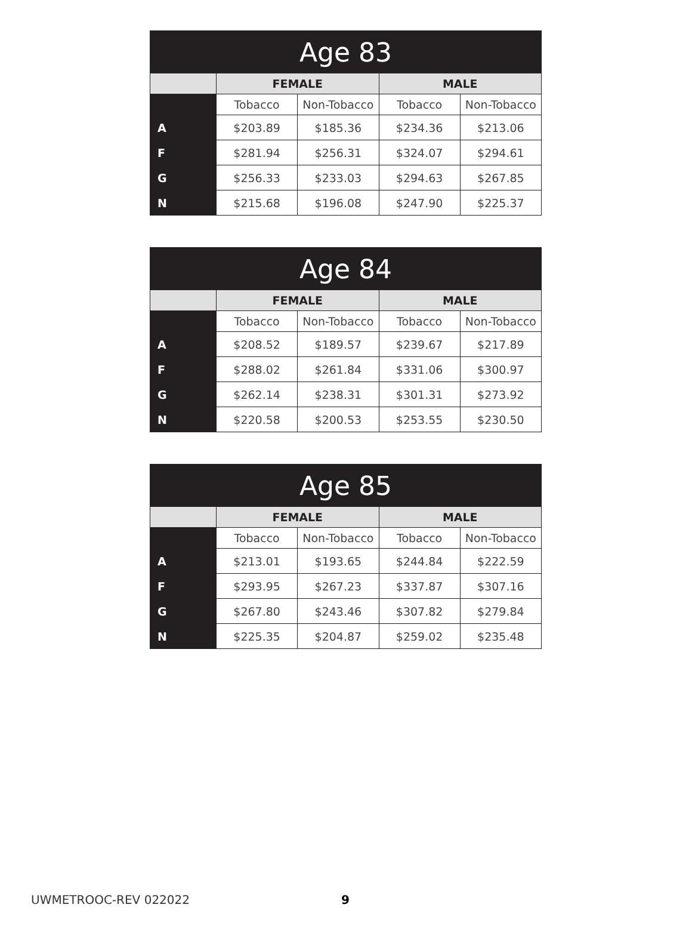| Age 83 | | | | |
| --- | --- | --- | --- | --- |
| | FEMALE | | MALE | |
| | Tobacco | Non-Tobacco | Tobacco | Non-Tobacco |
| A | $203.89 | $185.36 | $234.36 | $213.06 |
| F | $281.94 | $256.31 | $324.07 | $294.61 |
| G | $256.33 | $233.03 | $294.63 | $267.85 |
| N | $215.68 | $196.08 | $247.90 | $225.37 |
| Age 84 | | | | |
| --- | --- | --- | --- | --- |
| | FEMALE | | MALE | |
| | Tobacco | Non-Tobacco | Tobacco | Non-Tobacco |
| A | $208.52 | $189.57 | $239.67 | $217.89 |
| F | $288.02 | $261.84 | $331.06 | $300.97 |
| G | $262.14 | $238.31 | $301.31 | $273.92 |
| N | $220.58 | $200.53 | $253.55 | $230.50 |
| Age 85 | | | | |
| --- | --- | --- | --- | --- |
| | FEMALE | | MALE | |
| | Tobacco | Non-Tobacco | Tobacco | Non-Tobacco |
| A | $213.01 | $193.65 | $244.84 | $222.59 |
| F | $293.95 | $267.23 | $337.87 | $307.16 |
| G | $267.80 | $243.46 | $307.82 | $279.84 |
| N | $225.35 | $204.87 | $259.02 | $235.48 |
UWMETROOC-REV 022022 9